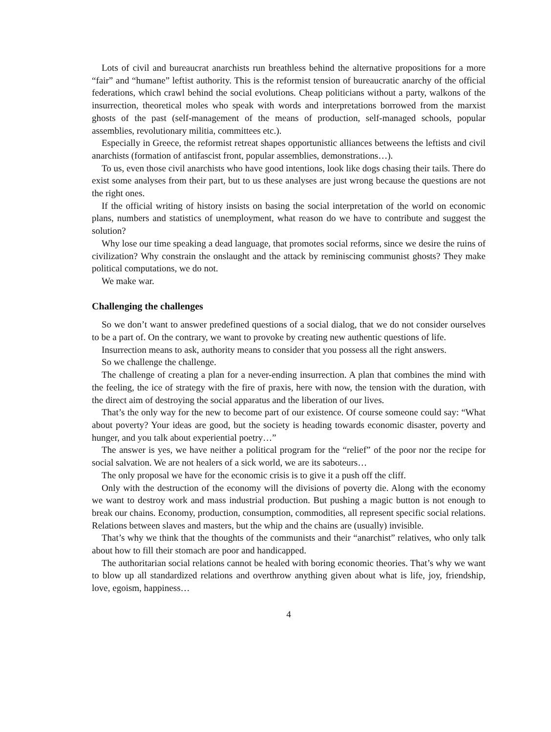Lots of civil and bureaucrat anarchists run breathless behind the alternative propositions for a more “fair” and “humane” leftist authority. This is the reformist tension of bureaucratic anarchy of the official federations, which crawl behind the social evolutions. Cheap politicians without a party, walkons of the insurrection, theoretical moles who speak with words and interpretations borrowed from the marxist ghosts of the past (self-management of the means of production, self-managed schools, popular assemblies, revolutionary militia, committees etc.).
Especially in Greece, the reformist retreat shapes opportunistic alliances betweens the leftists and civil anarchists (formation of antifascist front, popular assemblies, demonstrations…).
To us, even those civil anarchists who have good intentions, look like dogs chasing their tails. There do exist some analyses from their part, but to us these analyses are just wrong because the questions are not the right ones.
If the official writing of history insists on basing the social interpretation of the world on economic plans, numbers and statistics of unemployment, what reason do we have to contribute and suggest the solution?
Why lose our time speaking a dead language, that promotes social reforms, since we desire the ruins of civilization? Why constrain the onslaught and the attack by reminiscing communist ghosts? They make political computations, we do not.
We make war.
Challenging the challenges
So we don’t want to answer predefined questions of a social dialog, that we do not consider ourselves to be a part of. On the contrary, we want to provoke by creating new authentic questions of life.
Insurrection means to ask, authority means to consider that you possess all the right answers.
So we challenge the challenge.
The challenge of creating a plan for a never-ending insurrection. A plan that combines the mind with the feeling, the ice of strategy with the fire of praxis, here with now, the tension with the duration, with the direct aim of destroying the social apparatus and the liberation of our lives.
That’s the only way for the new to become part of our existence. Of course someone could say: “What about poverty? Your ideas are good, but the society is heading towards economic disaster, poverty and hunger, and you talk about experiential poetry…”
The answer is yes, we have neither a political program for the “relief” of the poor nor the recipe for social salvation. We are not healers of a sick world, we are its saboteurs…
The only proposal we have for the economic crisis is to give it a push off the cliff.
Only with the destruction of the economy will the divisions of poverty die. Along with the economy we want to destroy work and mass industrial production. But pushing a magic button is not enough to break our chains. Economy, production, consumption, commodities, all represent specific social relations. Relations between slaves and masters, but the whip and the chains are (usually) invisible.
That’s why we think that the thoughts of the communists and their “anarchist” relatives, who only talk about how to fill their stomach are poor and handicapped.
The authoritarian social relations cannot be healed with boring economic theories. That’s why we want to blow up all standardized relations and overthrow anything given about what is life, joy, friendship, love, egoism, happiness…
4